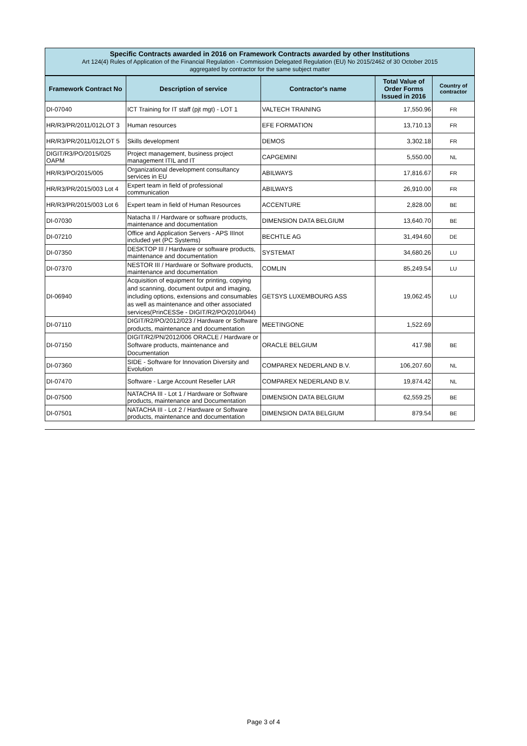Specific Contracts awarded in 2016 on Framework Contracts awarded by other Institutions
Art 124(4) Rules of Application of the Financial Regulation - Commission Delegated Regulation (EU) No 2015/2462 of 30 October 2015
aggregated by contractor for the same subject matter
| Framework Contract No | Description of service | Contractor's name | Total Value of Order Forms Issued in 2016 | Country of contractor |
| --- | --- | --- | --- | --- |
| DI-07040 | ICT Training for IT staff (pjt mgt) - LOT 1 | VALTECH TRAINING | 17,550.96 | FR |
| HR/R3/PR/2011/012LOT 3 | Human resources | EFE FORMATION | 13,710.13 | FR |
| HR/R3/PR/2011/012LOT 5 | Skills development | DEMOS | 3,302.18 | FR |
| DIGIT/R3/PO/2015/025 OAPM | Project management, business project management ITIL and IT | CAPGEMINI | 5,550.00 | NL |
| HR/R3/PO/2015/005 | Organizational development consultancy services in EU | ABILWAYS | 17,816.67 | FR |
| HR/R3/PR/2015/003 Lot 4 | Expert team in field of professional communication | ABILWAYS | 26,910.00 | FR |
| HR/R3/PR/2015/003 Lot 6 | Expert team in field of Human Resources | ACCENTURE | 2,828.00 | BE |
| DI-07030 | Natacha II / Hardware or software products, maintenance and documentation | DIMENSION DATA BELGIUM | 13,640.70 | BE |
| DI-07210 | Office and Application Servers - APS IIInot included yet (PC Systems) | BECHTLE AG | 31,494.60 | DE |
| DI-07350 | DESKTOP III / Hardware or software products, maintenance and documentation | SYSTEMAT | 34,680.26 | LU |
| DI-07370 | NESTOR III / Hardware or Software products, maintenance and documentation | COMLIN | 85,249.54 | LU |
| DI-06940 | Acquisition of equipment for printing, copying and scanning, document output and imaging, including options, extensions and consumables as well as maintenance and other associated services(PrinCESSe - DIGIT/R2/PO/2010/044) | GETSYS LUXEMBOURG ASS | 19,062.45 | LU |
| DI-07110 | DIGIT/R2/PO/2012/023 / Hardware or Software products, maintenance and documentation | MEETINGONE | 1,522.69 | |
| DI-07150 | DIGIT/R2/PN/2012/006 ORACLE / Hardware or Software products, maintenance and Documentation | ORACLE BELGIUM | 417.98 | BE |
| DI-07360 | SIDE - Software for Innovation Diversity and Evolution | COMPAREX NEDERLAND B.V. | 106,207.60 | NL |
| DI-07470 | Software - Large Account Reseller LAR | COMPAREX NEDERLAND B.V. | 19,874.42 | NL |
| DI-07500 | NATACHA III - Lot 1 / Hardware or Software products, maintenance and Documentation | DIMENSION DATA BELGIUM | 62,559.25 | BE |
| DI-07501 | NATACHA III - Lot 2 / Hardware or Software products, maintenance and documentation | DIMENSION DATA BELGIUM | 879.54 | BE |
Page 3 of 4